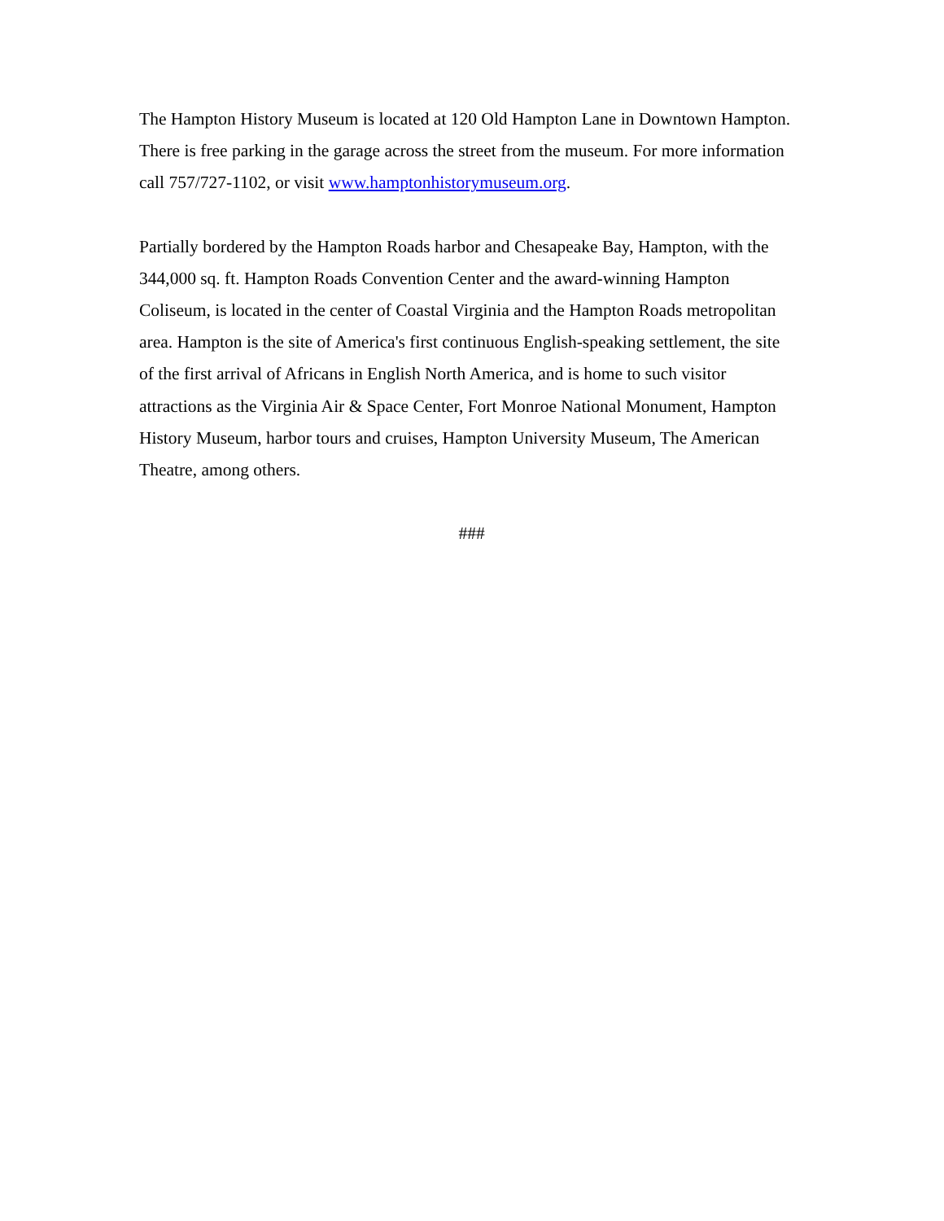The Hampton History Museum is located at 120 Old Hampton Lane in Downtown Hampton. There is free parking in the garage across the street from the museum. For more information call 757/727-1102, or visit www.hamptonhistorymuseum.org.
Partially bordered by the Hampton Roads harbor and Chesapeake Bay, Hampton, with the 344,000 sq. ft. Hampton Roads Convention Center and the award-winning Hampton Coliseum, is located in the center of Coastal Virginia and the Hampton Roads metropolitan area. Hampton is the site of America's first continuous English-speaking settlement, the site of the first arrival of Africans in English North America, and is home to such visitor attractions as the Virginia Air & Space Center, Fort Monroe National Monument, Hampton History Museum, harbor tours and cruises, Hampton University Museum, The American Theatre, among others.
###